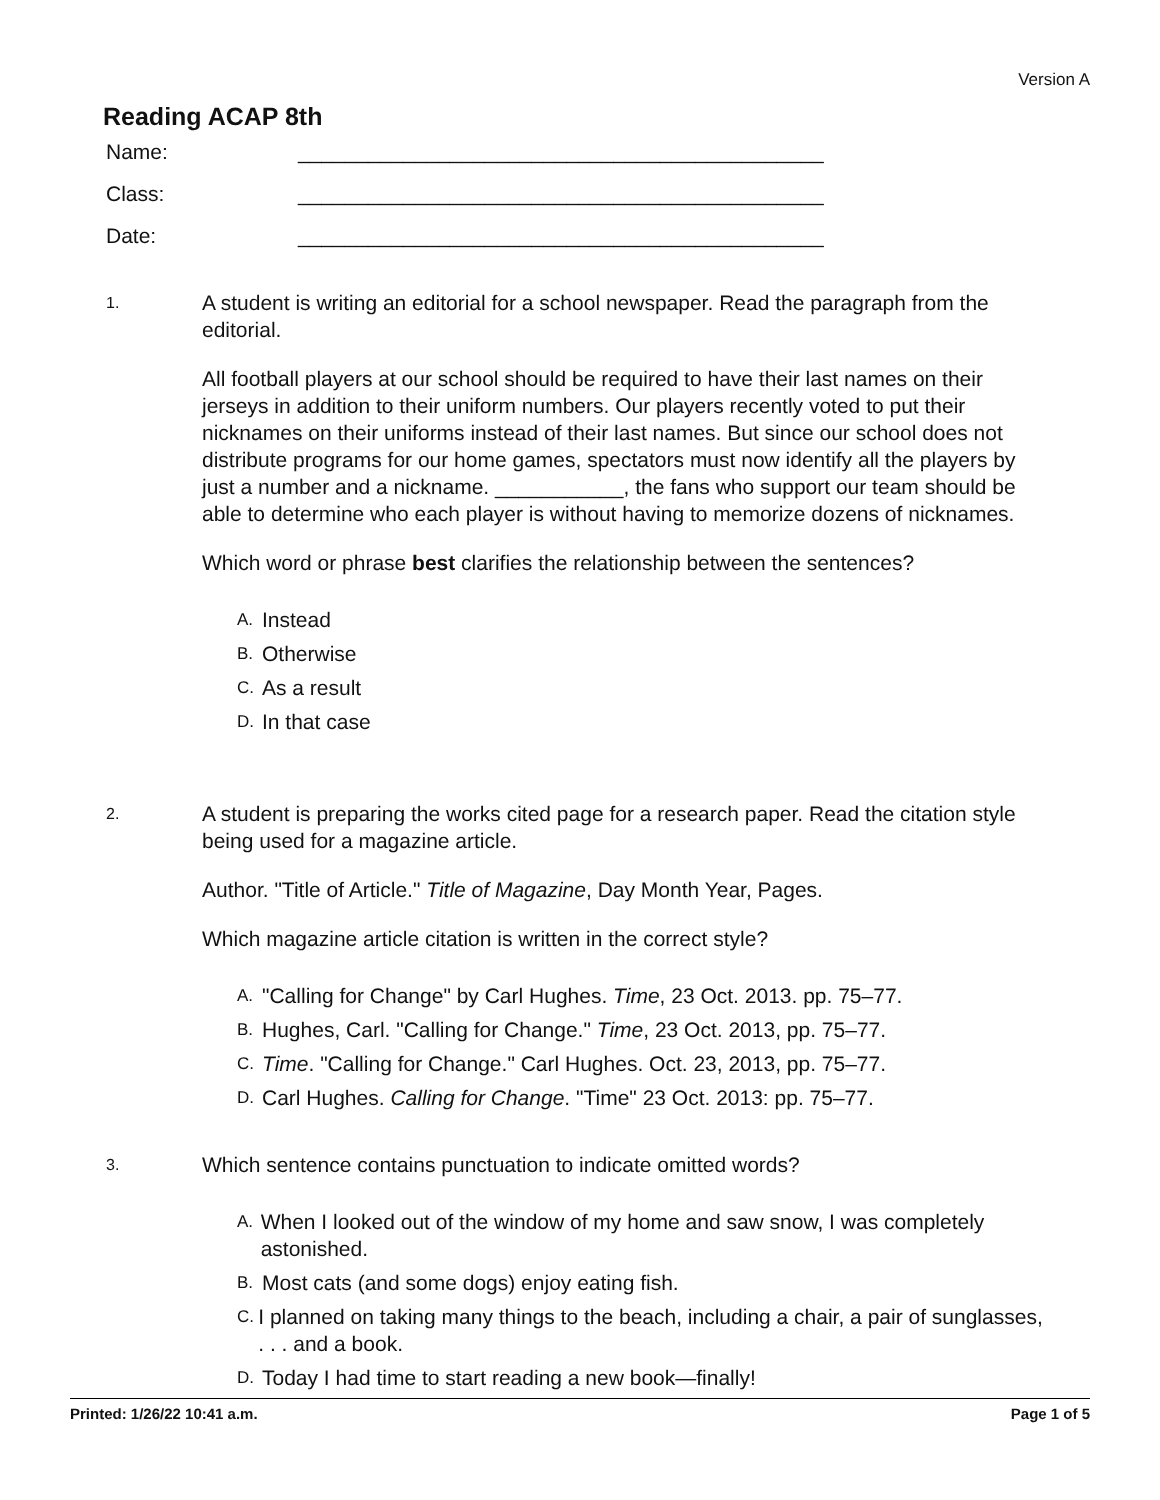Version A
Reading ACAP 8th
Name: _____________________________________________
Class: _____________________________________________
Date: _____________________________________________
1.
A student is writing an editorial for a school newspaper. Read the paragraph from the editorial.
All football players at our school should be required to have their last names on their jerseys in addition to their uniform numbers. Our players recently voted to put their nicknames on their uniforms instead of their last names. But since our school does not distribute programs for our home games, spectators must now identify all the players by just a number and a nickname. ___________, the fans who support our team should be able to determine who each player is without having to memorize dozens of nicknames.
Which word or phrase best clarifies the relationship between the sentences?
A. Instead
B. Otherwise
C. As a result
D. In that case
2.
A student is preparing the works cited page for a research paper. Read the citation style being used for a magazine article.
Author. "Title of Article." Title of Magazine, Day Month Year, Pages.
Which magazine article citation is written in the correct style?
A. "Calling for Change" by Carl Hughes. Time, 23 Oct. 2013. pp. 75–77.
B. Hughes, Carl. "Calling for Change." Time, 23 Oct. 2013, pp. 75–77.
C. Time. "Calling for Change." Carl Hughes. Oct. 23, 2013, pp. 75–77.
D. Carl Hughes. Calling for Change. "Time" 23 Oct. 2013: pp. 75–77.
3.
Which sentence contains punctuation to indicate omitted words?
A. When I looked out of the window of my home and saw snow, I was completely astonished.
B. Most cats (and some dogs) enjoy eating fish.
C. I planned on taking many things to the beach, including a chair, a pair of sunglasses, . . . and a book.
D. Today I had time to start reading a new book—finally!
Printed: 1/26/22 10:41 a.m. Page 1 of 5